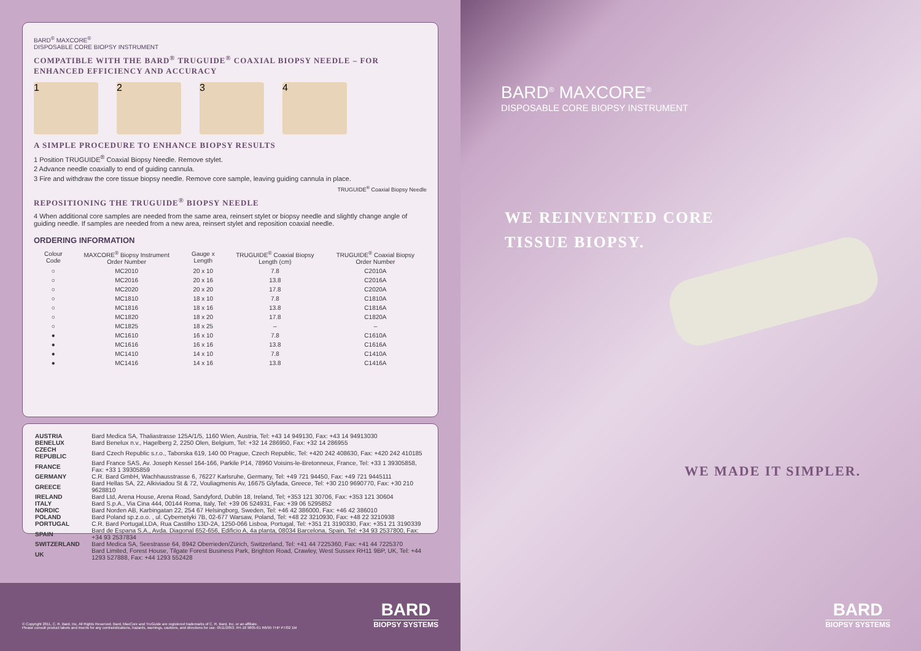BARD<sup>®</sup> MAXCORE<sup>®</sup>
DISPOSABLE CORE BIOPSY INSTRUMENT
COMPATIBLE WITH THE BARD<sup>®</sup> TRUGUIDE<sup>®</sup> COAXIAL BIOPSY NEEDLE – FOR ENHANCED EFFICIENCY AND ACCURACY
1 2 3 4
A SIMPLE PROCEDURE TO ENHANCE BIOPSY RESULTS
1 Position TRUGUIDE<sup>®</sup> Coaxial Biopsy Needle. Remove stylet.
2 Advance needle coaxially to end of guiding cannula.
3 Fire and withdraw the core tissue biopsy needle. Remove core sample, leaving guiding cannula in place.
TRUGUIDE<sup>®</sup> Coaxial Biopsy Needle
REPOSITIONING THE TRUGUIDE<sup>®</sup> BIOPSY NEEDLE
4 When additional core samples are needed from the same area, reinsert stylet or biopsy needle and slightly change angle of guiding needle. If samples are needed from a new area, reinsert stylet and reposition coaxial needle.
ORDERING INFORMATION
| Colour Code | MAXCORE<sup>®</sup> Biopsy Instrument Order Number | Gauge x Length | TRUGUIDE<sup>®</sup> Coaxial Biopsy Length (cm) | TRUGUIDE<sup>®</sup> Coaxial Biopsy Order Number |
| --- | --- | --- | --- | --- |
| ○ | MC2010 | 20 x 10 | 7.8 | C2010A |
| ○ | MC2016 | 20 x 16 | 13.8 | C2016A |
| ○ | MC2020 | 20 x 20 | 17.8 | C2020A |
| ○ | MC1810 | 18 x 10 | 7.8 | C1810A |
| ○ | MC1816 | 18 x 16 | 13.8 | C1816A |
| ○ | MC1820 | 18 x 20 | 17.8 | C1820A |
| ○ | MC1825 | 18 x 25 | – | – |
| ● | MC1610 | 16 x 10 | 7.8 | C1610A |
| ● | MC1616 | 16 x 16 | 13.8 | C1616A |
| ● | MC1410 | 14 x 10 | 7.8 | C1410A |
| ● | MC1416 | 14 x 16 | 13.8 | C1416A |
| AUSTRIA | Bard Medica SA, Thaliastrasse 125A/1/5, 1160 Wien, Austria, Tel: +43 14 949130, Fax: +43 14 94913030 |
| BENELUX | Bard Benelux n.v., Hagelberg 2, 2250 Olen, Belgium, Tel: +32 14 286950, Fax: +32 14 286955 |
| CZECH REPUBLIC | Bard Czech Republic s.r.o., Taborska 619, 140 00 Prague, Czech Republic, Tel: +420 242 408630, Fax: +420 242 410185 |
| FRANCE | Bard France SAS, Av. Joseph Kessel 164-166, Parkile P14, 78960 Voisins-le-Bretonneux, France, Tel: +33 1 39305858, Fax: +33 1 39305859 |
| GERMANY | C.R. Bard GmbH, Wachhausstrasse 6, 76227 Karlsruhe, Germany, Tel: +49 721 94450, Fax: +49 721 9445111 |
| GREECE | Bard Hellas SA, 22, Alkiviadou St & 72, Vouliagmenis Av, 16675 Glyfada, Greece, Tel: +30 210 9690770, Fax: +30 210 9628810 |
| IRELAND | Bard Ltd, Arena House, Arena Road, Sandyford, Dublin 18, Ireland, Tel; +353 121 30706, Fax: +353 121 30604 |
| ITALY | Bard S.p.A., Via Cina 444, 00144 Roma, Italy, Tel: +39 06 524931, Fax: +39 06 5295852 |
| NORDIC | Bard Norden AB, Karbingatan 22, 254 67 Helsingborg, Sweden, Tel: +46 42 386000, Fax: +46 42 386010 |
| POLAND | Bard Poland sp.z.o.o. , ul. Cybernetyki 7B, 02-677 Warsaw, Poland, Tel: +48 22 3210930, Fax: +48 22 3210938 |
| PORTUGAL | C.R. Bard Portugal,LDA, Rua Castilho 13D-2A, 1250-066 Lisboa, Portugal, Tel: +351 21 3190330, Fax: +351 21 3190339 |
| SPAIN | Bard de Espana S.A., Avda. Diagonal 652-656, Edificio A, 4a planta, 08034 Barcelona, Spain, Tel: +34 93 2537800, Fax: +34 93 2537834 |
| SWITZERLAND | Bard Medica SA, Seestrasse 64, 8942 Oberrieden/Zürich, Switzerland, Tel: +41 44 7225360, Fax: +41 44 7225370 |
| UK | Bard Limited, Forest House, Tilgate Forest Business Park, Brighton Road, Crawley, West Sussex RH11 9BP, UK, Tel: +44 1293 527888, Fax: +44 1293 552428 |
© Copyright 2011, C. R. Bard, Inc. All Rights Reserved. Bard, MaxCore and TruGuide are registered trademarks of C. R. Bard, Inc. or an affiliate.
Please consult product labels and inserts for any contraindications, hazards, warnings, cautions, and directions for use. 0511/2853. R4-18 9805-01 R6/95 THP P7/02 1M
BARD
BIOPSY SYSTEMS
BARD<sup>®</sup> MAXCORE<sup>®</sup>
DISPOSABLE CORE BIOPSY INSTRUMENT
WE REINVENTED CORE
TISSUE BIOPSY.
WE MADE IT SIMPLER.
BARD
BIOPSY SYSTEMS